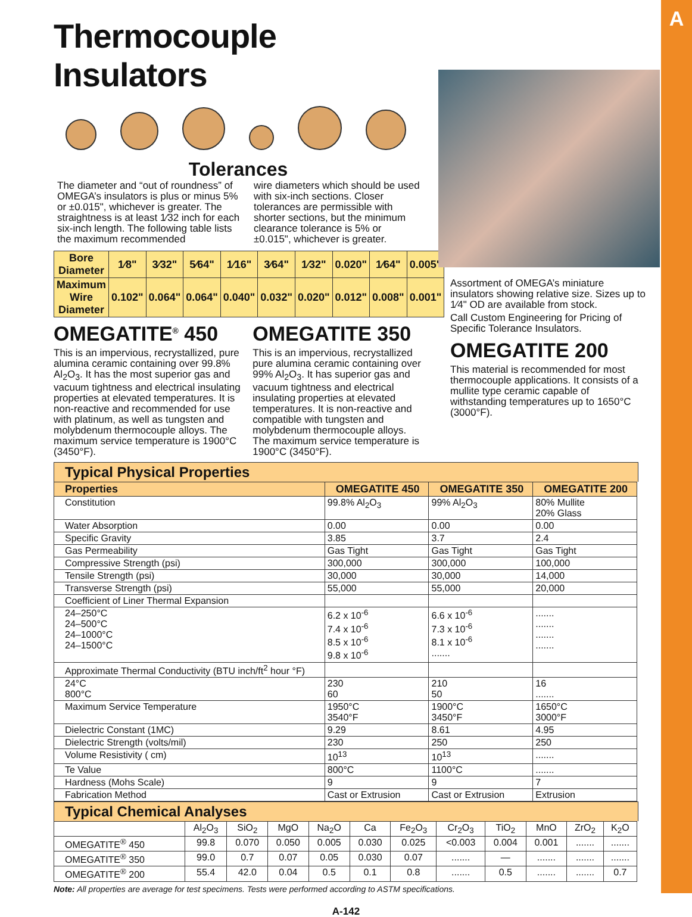A
Thermocouple Insulators
Tolerances
The diameter and “out of roundness” of OMEGA’s insulators is plus or minus 5% or ±0.015", whichever is greater. The straightness is at least 1⁄32 inch for each six-inch length. The following table lists the maximum recommended
wire diameters which should be used with six-inch sections. Closer tolerances are permissible with shorter sections, but the minimum clearance tolerance is 5% or ±0.015", whichever is greater.
| Bore Diameter | 1⁄8" | 3⁄32" | 5⁄64" | 1⁄16" | 3⁄64" | 1⁄32" | 0.020" | 1⁄64" | 0.005" |
| Maximum Wire Diameter | 0.102" | 0.064" | 0.064" | 0.040" | 0.032" | 0.020" | 0.012" | 0.008" | 0.001" |
OMEGATITE<sup>®</sup> 450
This is an impervious, recrystallized, pure alumina ceramic containing over 99.8% Al<sub>2</sub>O<sub>3</sub>. It has the most superior gas and vacuum tightness and electrical insulating properties at elevated temperatures. It is non-reactive and recommended for use with platinum, as well as tungsten and molybdenum thermocouple alloys. The maximum service temperature is 1900°C (3450°F).
OMEGATITE 350
This is an impervious, recrystallized pure alumina ceramic containing over 99% Al<sub>2</sub>O<sub>3</sub>. It has superior gas and vacuum tightness and electrical insulating properties at elevated temperatures. It is non-reactive and compatible with tungsten and molybdenum thermocouple alloys. The maximum service temperature is 1900°C (3450°F).
Assortment of OMEGA’s miniature insulators showing relative size. Sizes up to 1⁄4" OD are available from stock.
Call Custom Engineering for Pricing of Specific Tolerance Insulators.
OMEGATITE 200
This material is recommended for most thermocouple applications. It consists of a mullite type ceramic capable of withstanding temperatures up to 1650°C (3000°F).
Typical Physical Properties
| Properties | OMEGATITE 450 | OMEGATITE 350 | OMEGATITE 200 |
| --- | --- | --- | --- |
| Constitution | 99.8% Al<sub>2</sub>O<sub>3</sub> | 99% Al<sub>2</sub>O<sub>3</sub> | 80% Mullite 20% Glass |
| Water Absorption | 0.00 | 0.00 | 0.00 |
| Specific Gravity | 3.85 | 3.7 | 2.4 |
| Gas Permeability | Gas Tight | Gas Tight | Gas Tight |
| Compressive Strength (psi) | 300,000 | 300,000 | 100,000 |
| Tensile Strength (psi) | 30,000 | 30,000 | 14,000 |
| Transverse Strength (psi) | 55,000 | 55,000 | 20,000 |
| Coefficient of Liner Thermal Expansion | | | |
| 24–250°C 24–500°C 24–1000°C 24–1500°C | 6.2 x 10<sup>-6</sup> 7.4 x 10<sup>-6</sup> 8.5 x 10<sup>-6</sup> 9.8 x 10<sup>-6</sup> | 6.6 x 10<sup>-6</sup> 7.3 x 10<sup>-6</sup> 8.1 x 10<sup>-6</sup> ....... | ....... ....... ....... ....... |
| Approximate Thermal Conductivity (BTU inch/ft<sup>2</sup> hour °F) | | | |
| 24°C 800°C | 230 60 | 210 50 | 16 ....... |
| Maximum Service Temperature | 1950°C 3540°F | 1900°C 3450°F | 1650°C 3000°F |
| Dielectric Constant (1MC) | 9.29 | 8.61 | 4.95 |
| Dielectric Strength (volts/mil) | 230 | 250 | 250 |
| Volume Resistivity ( cm) | 10<sup>13</sup> | 10<sup>13</sup> | ....... |
| Te Value | 800°C | 1100°C | ....... |
| Hardness (Mohs Scale) | 9 | 9 | 7 |
| Fabrication Method | Cast or Extrusion | Cast or Extrusion | Extrusion |
Typical Chemical Analyses
| | Al<sub>2</sub>O<sub>3</sub> | SiO<sub>2</sub> | MgO | Na<sub>2</sub>O | Ca | Fe<sub>2</sub>O<sub>3</sub> | Cr<sub>2</sub>O<sub>3</sub> | TiO<sub>2</sub> | MnO | ZrO<sub>2</sub> | K<sub>2</sub>O |
| OMEGATITE<sup>®</sup> 450 | 99.8 | 0.070 | 0.050 | 0.005 | 0.030 | 0.025 | <0.003 | 0.004 | 0.001 | ....... | ....... |
| OMEGATITE<sup>®</sup> 350 | 99.0 | 0.7 | 0.07 | 0.05 | 0.030 | 0.07 | ....... | — | ....... | ....... | ....... |
| OMEGATITE<sup>®</sup> 200 | 55.4 | 42.0 | 0.04 | 0.5 | 0.1 | 0.8 | ....... | 0.5 | ....... | ....... | 0.7 |
Note: All properties are average for test specimens. Tests were performed according to ASTM specifications.
A-142